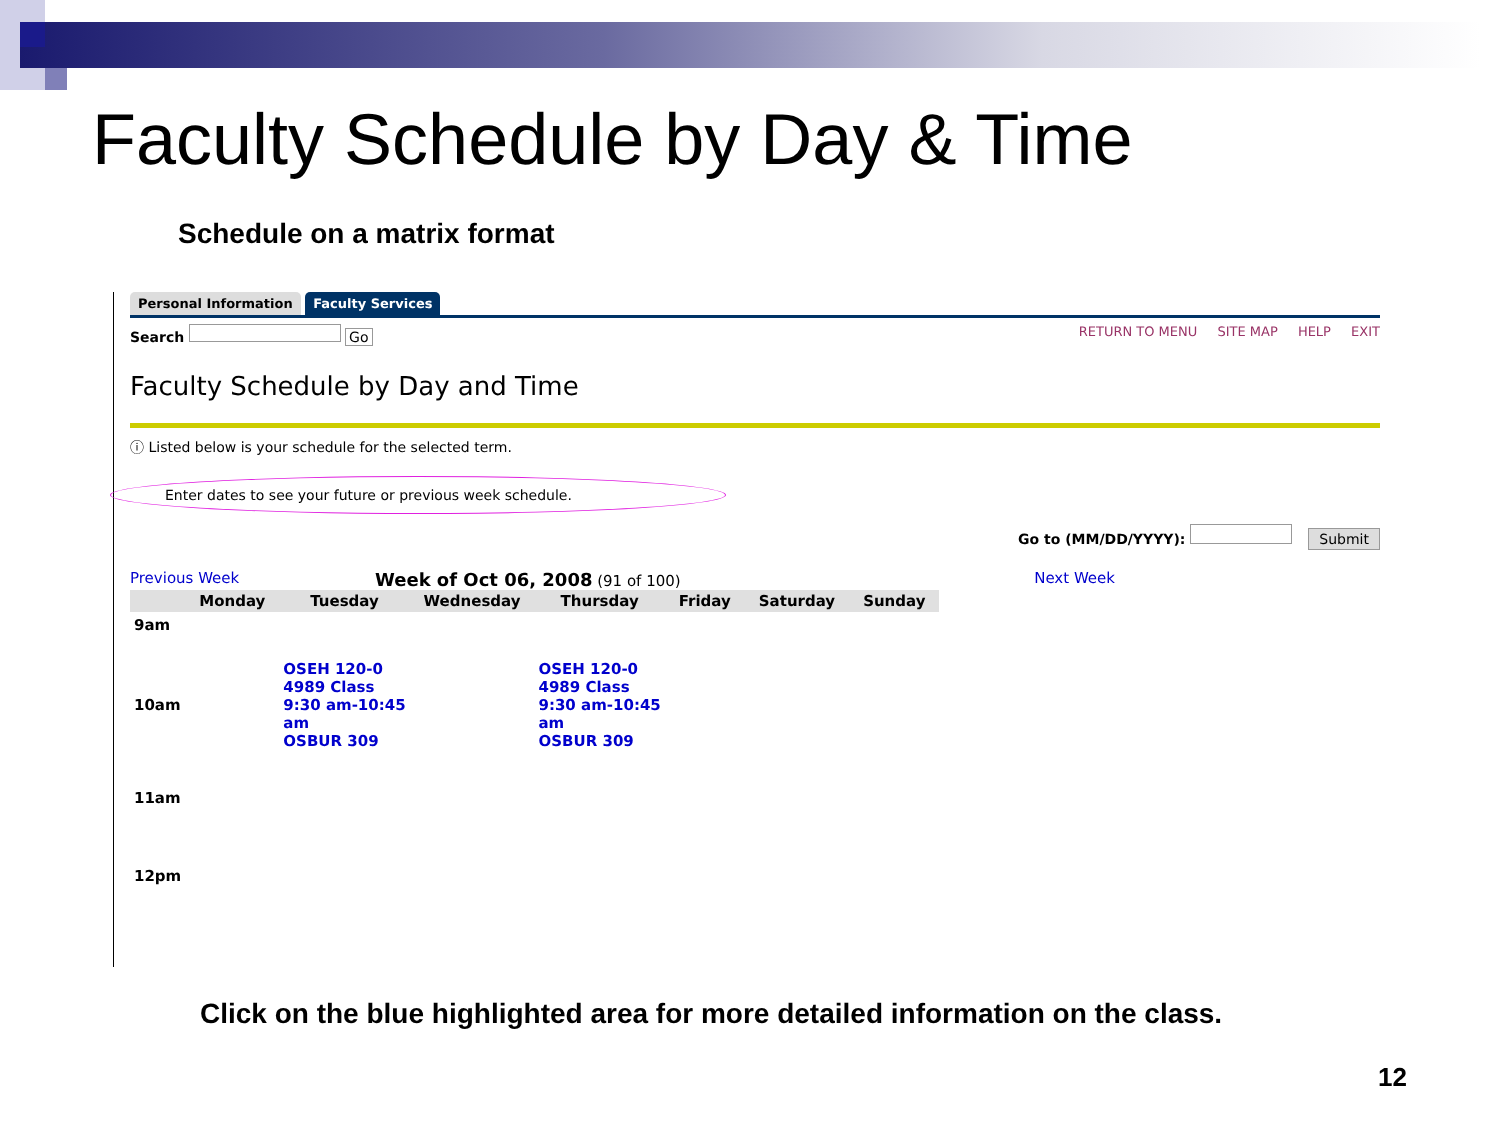Faculty Schedule by Day & Time
Schedule on a matrix format
Personal Information Faculty Services
Search Go RETURN TO MENU SITE MAP HELP EXIT
Faculty Schedule by Day and Time
ⓘ Listed below is your schedule for the selected term.
Enter dates to see your future or previous week schedule.
Go to (MM/DD/YYYY): Submit
Previous Week Week of Oct 06, 2008 (91 of 100) Next Week
| | Monday | Tuesday | Wednesday | Thursday | Friday | Saturday | Sunday |
| --- | --- | --- | --- | --- | --- | --- | --- |
| 9am | | | | | | | |
| 10am | | OSEH 120-0 4989 Class 9:30 am-10:45 am OSBUR 309 | | OSEH 120-0 4989 Class 9:30 am-10:45 am OSBUR 309 | | | |
| 11am | | | | | | | |
| 12pm | | | | | | | |
Click on the blue highlighted area for more detailed information on the class.
12